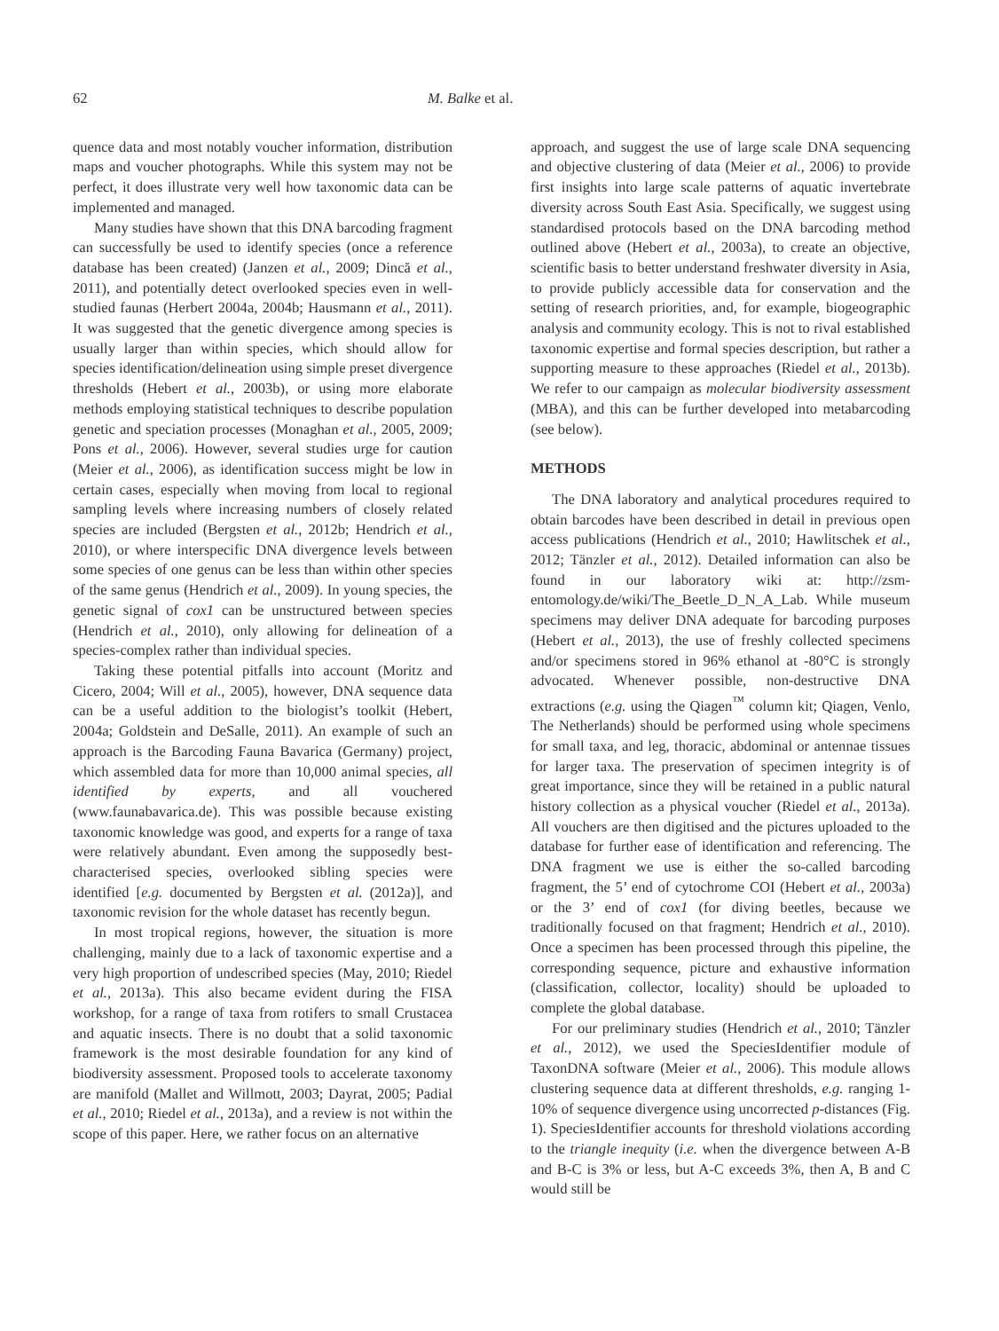62 M. Balke et al.
quence data and most notably voucher information, distribution maps and voucher photographs. While this system may not be perfect, it does illustrate very well how taxonomic data can be implemented and managed.
Many studies have shown that this DNA barcoding fragment can successfully be used to identify species (once a reference database has been created) (Janzen et al., 2009; Dincă et al., 2011), and potentially detect overlooked species even in well-studied faunas (Herbert 2004a, 2004b; Hausmann et al., 2011). It was suggested that the genetic divergence among species is usually larger than within species, which should allow for species identification/delineation using simple preset divergence thresholds (Hebert et al., 2003b), or using more elaborate methods employing statistical techniques to describe population genetic and speciation processes (Monaghan et al., 2005, 2009; Pons et al., 2006). However, several studies urge for caution (Meier et al., 2006), as identification success might be low in certain cases, especially when moving from local to regional sampling levels where increasing numbers of closely related species are included (Bergsten et al., 2012b; Hendrich et al., 2010), or where interspecific DNA divergence levels between some species of one genus can be less than within other species of the same genus (Hendrich et al., 2009). In young species, the genetic signal of cox1 can be unstructured between species (Hendrich et al., 2010), only allowing for delineation of a species-complex rather than individual species.
Taking these potential pitfalls into account (Moritz and Cicero, 2004; Will et al., 2005), however, DNA sequence data can be a useful addition to the biologist’s toolkit (Hebert, 2004a; Goldstein and DeSalle, 2011). An example of such an approach is the Barcoding Fauna Bavarica (Germany) project, which assembled data for more than 10,000 animal species, all identified by experts, and all vouchered (www.faunabavarica.de). This was possible because existing taxonomic knowledge was good, and experts for a range of taxa were relatively abundant. Even among the supposedly best-characterised species, overlooked sibling species were identified [e.g. documented by Bergsten et al. (2012a)], and taxonomic revision for the whole dataset has recently begun.
In most tropical regions, however, the situation is more challenging, mainly due to a lack of taxonomic expertise and a very high proportion of undescribed species (May, 2010; Riedel et al., 2013a). This also became evident during the FISA workshop, for a range of taxa from rotifers to small Crustacea and aquatic insects. There is no doubt that a solid taxonomic framework is the most desirable foundation for any kind of biodiversity assessment. Proposed tools to accelerate taxonomy are manifold (Mallet and Willmott, 2003; Dayrat, 2005; Padial et al., 2010; Riedel et al., 2013a), and a review is not within the scope of this paper. Here, we rather focus on an alternative
approach, and suggest the use of large scale DNA sequencing and objective clustering of data (Meier et al., 2006) to provide first insights into large scale patterns of aquatic invertebrate diversity across South East Asia. Specifically, we suggest using standardised protocols based on the DNA barcoding method outlined above (Hebert et al., 2003a), to create an objective, scientific basis to better understand freshwater diversity in Asia, to provide publicly accessible data for conservation and the setting of research priorities, and, for example, biogeographic analysis and community ecology. This is not to rival established taxonomic expertise and formal species description, but rather a supporting measure to these approaches (Riedel et al., 2013b). We refer to our campaign as molecular biodiversity assessment (MBA), and this can be further developed into metabarcoding (see below).
METHODS
The DNA laboratory and analytical procedures required to obtain barcodes have been described in detail in previous open access publications (Hendrich et al., 2010; Hawlitschek et al., 2012; Tänzler et al., 2012). Detailed information can also be found in our laboratory wiki at: http://zsm-entomology.de/wiki/The_Beetle_D_N_A_Lab. While museum specimens may deliver DNA adequate for barcoding purposes (Hebert et al., 2013), the use of freshly collected specimens and/or specimens stored in 96% ethanol at -80°C is strongly advocated. Whenever possible, non-destructive DNA extractions (e.g. using the Qiagen<sup>™</sup> column kit; Qiagen, Venlo, The Netherlands) should be performed using whole specimens for small taxa, and leg, thoracic, abdominal or antennae tissues for larger taxa. The preservation of specimen integrity is of great importance, since they will be retained in a public natural history collection as a physical voucher (Riedel et al., 2013a). All vouchers are then digitised and the pictures uploaded to the database for further ease of identification and referencing. The DNA fragment we use is either the so-called barcoding fragment, the 5’ end of cytochrome COI (Hebert et al., 2003a) or the 3’ end of cox1 (for diving beetles, because we traditionally focused on that fragment; Hendrich et al., 2010). Once a specimen has been processed through this pipeline, the corresponding sequence, picture and exhaustive information (classification, collector, locality) should be uploaded to complete the global database.
For our preliminary studies (Hendrich et al., 2010; Tänzler et al., 2012), we used the SpeciesIdentifier module of TaxonDNA software (Meier et al., 2006). This module allows clustering sequence data at different thresholds, e.g. ranging 1-10% of sequence divergence using uncorrected p-distances (Fig. 1). SpeciesIdentifier accounts for threshold violations according to the triangle inequity (i.e. when the divergence between A-B and B-C is 3% or less, but A-C exceeds 3%, then A, B and C would still be